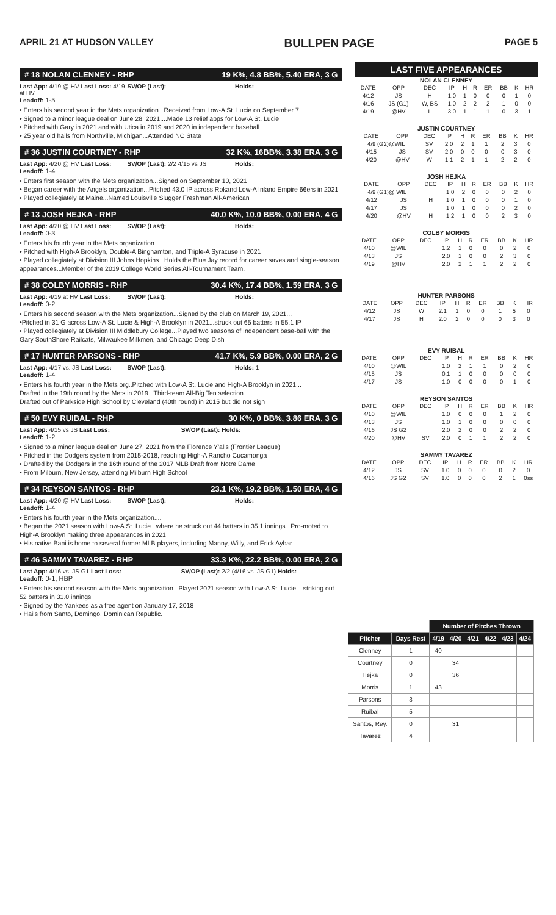APRIL 21 AT HUDSON VALLEY BULLPEN PAGE PAGE 5
# 18 NOLAN CLENNEY - RHP 19 K%, 4.8 BB%, 5.40 ERA, 3 G
Last App: 4/19 @ HV Last Loss: 4/19 at HV
SV/OP (Last): Holds:
Leadoff: 1-5
• Enters his second year in the Mets organization...Received from Low-A St. Lucie on September 7
• Signed to a minor league deal on June 28, 2021....Made 13 relief apps for Low-A St. Lucie
• Pitched with Gary in 2021 and with Utica in 2019 and 2020 in independent baseball
• 25 year old hails from Northville, Michigan...Attended NC State
# 36 JUSTIN COURTNEY - RHP 32 K%, 16BB%, 3.38 ERA, 3 G
Last App: 4/20 @ HV Last Loss: SV/OP (Last): 2/2 4/15 vs JS Holds:
Leadoff: 1-4
• Enters first season with the Mets organization...Signed on September 10, 2021
• Began career with the Angels organization...Pitched 43.0 IP across Rokand Low-A Inland Empire 66ers in 2021
• Played collegiately at Maine...Named Louisville Slugger Freshman All-American
# 13 JOSH HEJKA - RHP 40.0 K%, 10.0 BB%, 0.00 ERA, 4 G
Last App: 4/20 @ HV Last Loss: SV/OP (Last): Holds:
Leadoff: 0-3
• Enters his fourth year in the Mets organization...
• Pitched with High-A Brooklyn, Double-A Binghamton, and Triple-A Syracuse in 2021
• Played collegiately at Division III Johns Hopkins...Holds the Blue Jay record for career saves and single-season appearances...Member of the 2019 College World Series All-Tournament Team.
# 38 COLBY MORRIS - RHP 30.4 K%, 17.4 BB%, 1.59 ERA, 3 G
Last App: 4/19 at HV Last Loss:
SV/OP (Last): Holds:
Leadoff: 0-2
• Enters his second season with the Mets organization...Signed by the club on March 19, 2021...
•Pitched in 31 G across Low-A St. Lucie & High-A Brooklyn in 2021...struck out 65 batters in 55.1 IP
• Played collegiately at Division III Middlebury College...Played two seasons of Independent base-ball with the Gary SouthShore Railcats, Milwaukee Milkmen, and Chicago Deep Dish
# 17 HUNTER PARSONS - RHP 41.7 K%, 5.9 BB%, 0.00 ERA, 2 G
Last App: 4/17 vs. JS Last Loss:
SV/OP (Last): Holds: 1
Leadoff: 1-4
• Enters his fourth year in the Mets org..Pitched with Low-A St. Lucie and High-A Brooklyn in 2021...
Drafted in the 19th round by the Mets in 2019...Third-team All-Big Ten selection...
Drafted out of Parkside High School by Cleveland (40th round) in 2015 but did not sign
# 50 EVY RUIBAL - RHP 30 K%, 0 BB%, 3.86 ERA, 3 G
Last App: 4/15 vs JS Last Loss:
SV/OP (Last): Holds:
Leadoff: 1-2
• Signed to a minor league deal on June 27, 2021 from the Florence Y'alls (Frontier League)
• Pitched in the Dodgers system from 2015-2018, reaching High-A Rancho Cucamonga
• Drafted by the Dodgers in the 16th round of the 2017 MLB Draft from Notre Dame
• From Milburn, New Jersey, attending Milburn High School
# 34 REYSON SANTOS - RHP 23.1 K%, 19.2 BB%, 1.50 ERA, 4 G
Last App: 4/20 @ HV Last Loss: SV/OP (Last): Holds:
Leadoff: 1-4
• Enters his fourth year in the Mets organization....
• Began the 2021 season with Low-A St. Lucie...where he struck out 44 batters in 35.1 innings...Pro-moted to High-A Brooklyn making three appearances in 2021
• His native Bani is home to several former MLB players, including Manny, Willy, and Erick Aybar.
# 46 SAMMY TAVAREZ - RHP 33.3 K%, 22.2 BB%, 0.00 ERA, 2 G
Last App: 4/16 vs. JS G1 Last Loss:
SV/OP (Last): 2/2 (4/16 vs. JS G1) Holds:
Leadoff: 0-1, HBP
• Enters his second season with the Mets organization...Played 2021 season with Low-A St. Lucie... striking out 52 batters in 31.0 innings
• Signed by the Yankees as a free agent on January 17, 2018
• Hails from Santo, Domingo, Dominican Republic.
LAST FIVE APPEARANCES
NOLAN CLENNEY
| DATE | OPP | DEC | IP | H | R | ER | BB | K | HR |
| --- | --- | --- | --- | --- | --- | --- | --- | --- | --- |
| 4/12 | JS | H | 1.0 | 1 | 0 | 0 | 0 | 1 | 0 |
| 4/16 | JS (G1) | W, BS | 1.0 | 2 | 2 | 2 | 1 | 0 | 0 |
| 4/19 | @HV | L | 3.0 | 1 | 1 | 1 | 0 | 3 | 1 |
JUSTIN COURTNEY
| DATE | OPP | DEC | IP | H | R | ER | BB | K | HR |
| --- | --- | --- | --- | --- | --- | --- | --- | --- | --- |
| 4/9 (G2)@WIL | | SV | 2.0 | 2 | 1 | 1 | 2 | 3 | 0 |
| 4/15 | JS | SV | 2.0 | 0 | 0 | 0 | 0 | 3 | 0 |
| 4/20 | @HV | W | 1.1 | 2 | 1 | 1 | 2 | 2 | 0 |
JOSH HEJKA
| DATE | OPP | DEC | IP | H | R | ER | BB | K | HR |
| --- | --- | --- | --- | --- | --- | --- | --- | --- | --- |
| 4/9 (G1)@ WIL | | | 1.0 | 2 | 0 | 0 | 0 | 2 | 0 |
| 4/12 | JS | H | 1.0 | 1 | 0 | 0 | 0 | 1 | 0 |
| 4/17 | JS | | 1.0 | 1 | 0 | 0 | 0 | 2 | 0 |
| 4/20 | @HV | H | 1.2 | 1 | 0 | 0 | 2 | 3 | 0 |
COLBY MORRIS
| DATE | OPP | DEC | IP | H | R | ER | BB | K | HR |
| --- | --- | --- | --- | --- | --- | --- | --- | --- | --- |
| 4/10 | @WIL | | 1.2 | 1 | 0 | 0 | 0 | 2 | 0 |
| 4/13 | JS | | 2.0 | 1 | 0 | 0 | 2 | 3 | 0 |
| 4/19 | @HV | | 2.0 | 2 | 1 | 1 | 2 | 2 | 0 |
HUNTER PARSONS
| DATE | OPP | DEC | IP | H | R | ER | BB | K | HR |
| --- | --- | --- | --- | --- | --- | --- | --- | --- | --- |
| 4/12 | JS | W | 2.1 | 1 | 0 | 0 | 1 | 5 | 0 |
| 4/17 | JS | H | 2.0 | 2 | 0 | 0 | 0 | 3 | 0 |
EVY RUIBAL
| DATE | OPP | DEC | IP | H | R | ER | BB | K | HR |
| --- | --- | --- | --- | --- | --- | --- | --- | --- | --- |
| 4/10 | @WIL | | 1.0 | 2 | 1 | 1 | 0 | 2 | 0 |
| 4/15 | JS | | 0.1 | 1 | 0 | 0 | 0 | 0 | 0 |
| 4/17 | JS | | 1.0 | 0 | 0 | 0 | 0 | 1 | 0 |
REYSON SANTOS
| DATE | OPP | DEC | IP | H | R | ER | BB | K | HR |
| --- | --- | --- | --- | --- | --- | --- | --- | --- | --- |
| 4/10 | @WIL | | 1.0 | 0 | 0 | 0 | 1 | 2 | 0 |
| 4/13 | JS | | 1.0 | 1 | 0 | 0 | 0 | 0 | 0 |
| 4/16 | JS G2 | | 2.0 | 2 | 0 | 0 | 2 | 2 | 0 |
| 4/20 | @HV | SV | 2.0 | 0 | 1 | 1 | 2 | 2 | 0 |
SAMMY TAVAREZ
| DATE | OPP | DEC | IP | H | R | ER | BB | K | HR |
| --- | --- | --- | --- | --- | --- | --- | --- | --- | --- |
| 4/12 | JS | SV | 1.0 | 0 | 0 | 0 | 0 | 2 | 0 |
| 4/16 | JS G2 | SV | 1.0 | 0 | 0 | 0 | 2 | 1 | 0ss |
| | | Number of Pitches Thrown | | | | | |
| --- | --- | --- | --- | --- | --- | --- | --- |
| Pitcher | Days Rest | 4/19 | 4/20 | 4/21 | 4/22 | 4/23 | 4/24 |
| Clenney | 1 | 40 | | | | | |
| Courtney | 0 | | 34 | | | | |
| Hejka | 0 | | 36 | | | | |
| Morris | 1 | 43 | | | | | |
| Parsons | 3 | | | | | | |
| Ruibal | 5 | | | | | | |
| Santos, Rey. | 0 | | 31 | | | | |
| Tavarez | 4 | | | | | | |